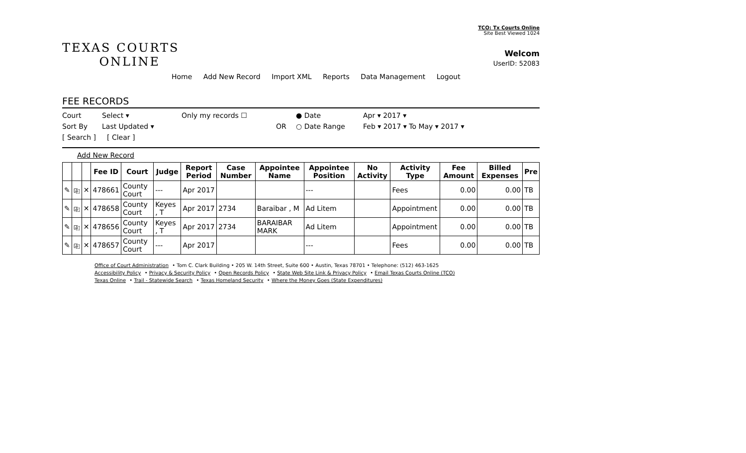TCO: Tx Courts Online
Site Best Viewed 1024
TEXAS COURTS
ONLINE
Welcom
UserID: 52083
Home Add New Record Import XML Reports Data Management Logout
FEE RECORDS
Court Select ▾ Only my records ☐ ● Date Apr ▾ 2017 ▾
Sort By Last Updated ▾ OR ○ Date Range Feb ▾ 2017 ▾ To May ▾ 2017 ▾
[ Search ] [ Clear ]
Add New Record
| | | | Fee ID | Court | Judge | Report Period | Case Number | Appointee Name | Appointee Position | No Activity | Activity Type | Fee Amount | Billed Expenses | Pre |
| --- | --- | --- | --- | --- | --- | --- | --- | --- | --- | --- | --- | --- | --- | --- |
| ✎ | ⎘ | ✕ | 478661 | County Court | --- | Apr 2017 | | | --- | | Fees | 0.00 | 0.00 | TB |
| ✎ | ⎘ | ✕ | 478658 | County Court | Keyes , T | Apr 2017 | 2734 | Baraibar , M | Ad Litem | | Appointment | 0.00 | 0.00 | TB |
| ✎ | ⎘ | ✕ | 478656 | County Court | Keyes , T | Apr 2017 | 2734 | BARAIBAR MARK | Ad Litem | | Appointment | 0.00 | 0.00 | TB |
| ✎ | ⎘ | ✕ | 478657 | County Court | --- | Apr 2017 | | | --- | | Fees | 0.00 | 0.00 | TB |
Office of Court Administration • Tom C. Clark Building • 205 W. 14th Street, Suite 600 • Austin, Texas 78701 • Telephone: (512) 463-1625
Accessibility Policy • Privacy & Security Policy • Open Records Policy • State Web Site Link & Privacy Policy • Email Texas Courts Online (TCO)
Texas Online • Trail - Statewide Search • Texas Homeland Security • Where the Money Goes (State Expenditures)